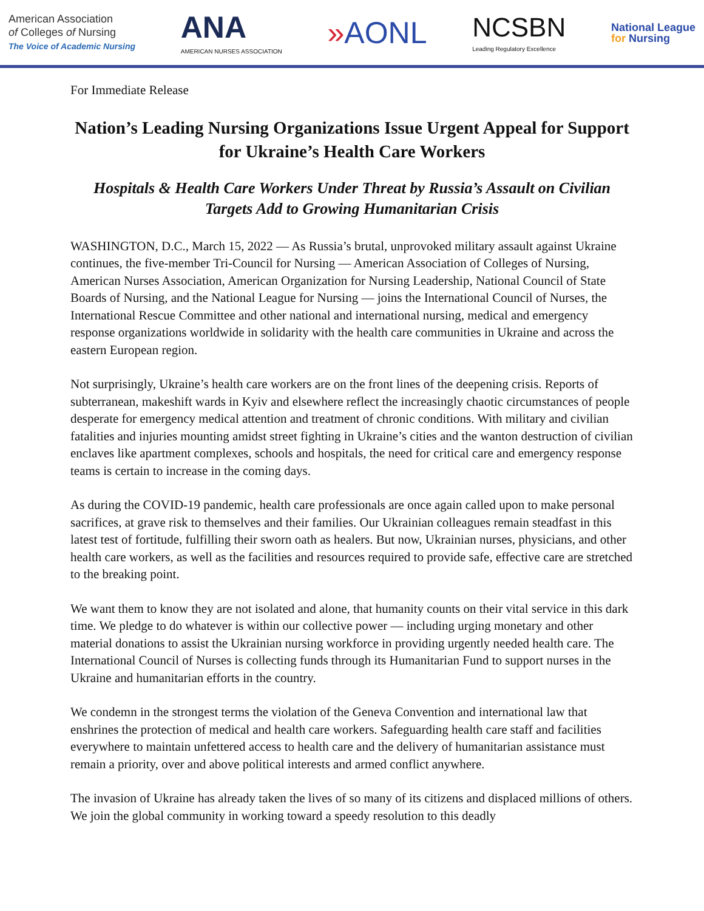American Association
of Colleges of Nursing
The Voice of Academic Nursing
ANA
AMERICAN NURSES ASSOCIATION
»AONL
NCSBN
Leading Regulatory Excellence
National League
for Nursing
For Immediate Release
Nation’s Leading Nursing Organizations Issue Urgent Appeal for Support for Ukraine’s Health Care Workers
Hospitals & Health Care Workers Under Threat by Russia’s Assault on Civilian Targets Add to Growing Humanitarian Crisis
WASHINGTON, D.C., March 15, 2022 — As Russia’s brutal, unprovoked military assault against Ukraine continues, the five-member Tri-Council for Nursing — American Association of Colleges of Nursing, American Nurses Association, American Organization for Nursing Leadership, National Council of State Boards of Nursing, and the National League for Nursing — joins the International Council of Nurses, the International Rescue Committee and other national and international nursing, medical and emergency response organizations worldwide in solidarity with the health care communities in Ukraine and across the eastern European region.
Not surprisingly, Ukraine’s health care workers are on the front lines of the deepening crisis. Reports of subterranean, makeshift wards in Kyiv and elsewhere reflect the increasingly chaotic circumstances of people desperate for emergency medical attention and treatment of chronic conditions. With military and civilian fatalities and injuries mounting amidst street fighting in Ukraine’s cities and the wanton destruction of civilian enclaves like apartment complexes, schools and hospitals, the need for critical care and emergency response teams is certain to increase in the coming days.
As during the COVID-19 pandemic, health care professionals are once again called upon to make personal sacrifices, at grave risk to themselves and their families. Our Ukrainian colleagues remain steadfast in this latest test of fortitude, fulfilling their sworn oath as healers. But now, Ukrainian nurses, physicians, and other health care workers, as well as the facilities and resources required to provide safe, effective care are stretched to the breaking point.
We want them to know they are not isolated and alone, that humanity counts on their vital service in this dark time. We pledge to do whatever is within our collective power — including urging monetary and other material donations to assist the Ukrainian nursing workforce in providing urgently needed health care. The International Council of Nurses is collecting funds through its Humanitarian Fund to support nurses in the Ukraine and humanitarian efforts in the country.
We condemn in the strongest terms the violation of the Geneva Convention and international law that enshrines the protection of medical and health care workers. Safeguarding health care staff and facilities everywhere to maintain unfettered access to health care and the delivery of humanitarian assistance must remain a priority, over and above political interests and armed conflict anywhere.
The invasion of Ukraine has already taken the lives of so many of its citizens and displaced millions of others. We join the global community in working toward a speedy resolution to this deadly